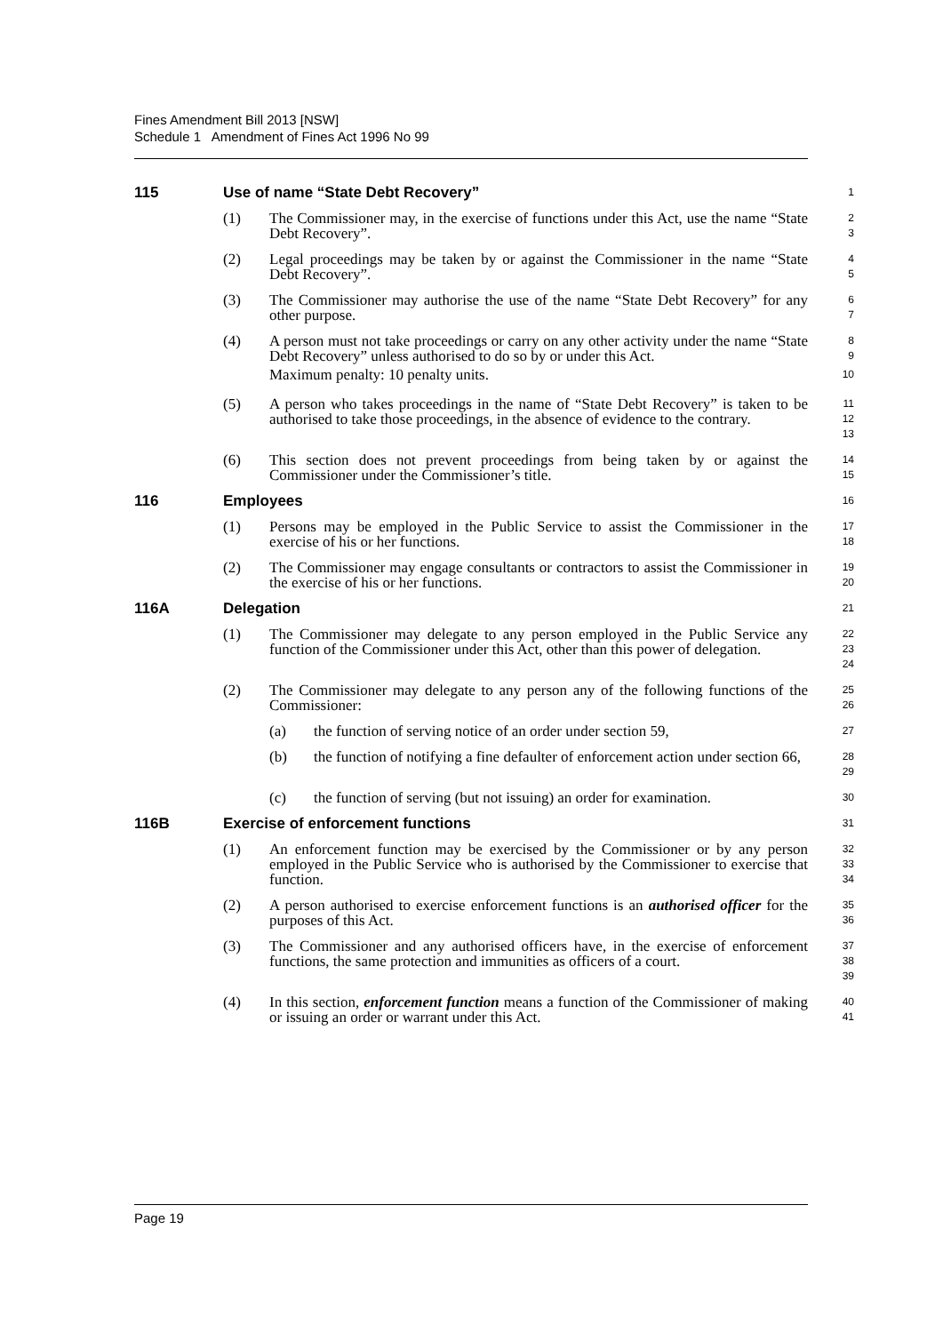Fines Amendment Bill 2013 [NSW]
Schedule 1 Amendment of Fines Act 1996 No 99
115 Use of name “State Debt Recovery”
1
(1) The Commissioner may, in the exercise of functions under this Act, use the name “State Debt Recovery”.
2
3
(2) Legal proceedings may be taken by or against the Commissioner in the name “State Debt Recovery”.
4
5
(3) The Commissioner may authorise the use of the name “State Debt Recovery” for any other purpose.
6
7
(4) A person must not take proceedings or carry on any other activity under the name “State Debt Recovery” unless authorised to do so by or under this Act.
Maximum penalty: 10 penalty units.
8
9
10
(5) A person who takes proceedings in the name of “State Debt Recovery” is taken to be authorised to take those proceedings, in the absence of evidence to the contrary.
11
12
13
(6) This section does not prevent proceedings from being taken by or against the Commissioner under the Commissioner’s title.
14
15
116 Employees
16
(1) Persons may be employed in the Public Service to assist the Commissioner in the exercise of his or her functions.
17
18
(2) The Commissioner may engage consultants or contractors to assist the Commissioner in the exercise of his or her functions.
19
20
116A Delegation
21
(1) The Commissioner may delegate to any person employed in the Public Service any function of the Commissioner under this Act, other than this power of delegation.
22
23
24
(2) The Commissioner may delegate to any person any of the following functions of the Commissioner:
25
26
(a) the function of serving notice of an order under section 59,
27
(b) the function of notifying a fine defaulter of enforcement action under section 66,
28
29
(c) the function of serving (but not issuing) an order for examination.
30
116B Exercise of enforcement functions
31
(1) An enforcement function may be exercised by the Commissioner or by any person employed in the Public Service who is authorised by the Commissioner to exercise that function.
32
33
34
(2) A person authorised to exercise enforcement functions is an authorised officer for the purposes of this Act.
35
36
(3) The Commissioner and any authorised officers have, in the exercise of enforcement functions, the same protection and immunities as officers of a court.
37
38
39
(4) In this section, enforcement function means a function of the Commissioner of making or issuing an order or warrant under this Act.
40
41
Page 19